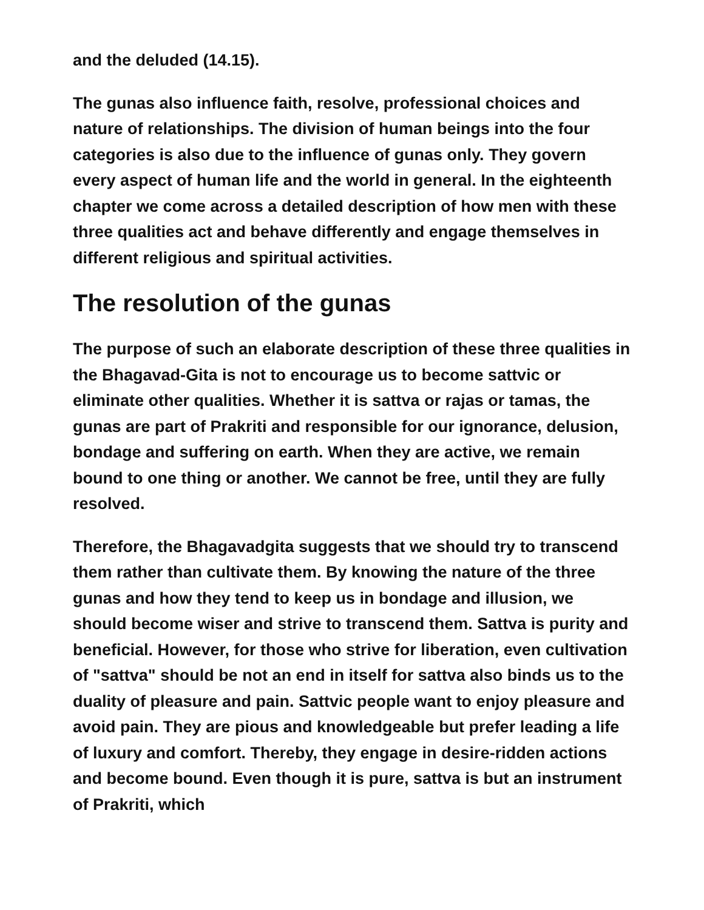and the deluded (14.15).
The gunas also influence faith, resolve, professional choices and nature of relationships. The division of human beings into the four categories is also due to the influence of gunas only. They govern every aspect of human life and the world in general. In the eighteenth chapter we come across a detailed description of how men with these three qualities act and behave differently and engage themselves in different religious and spiritual activities.
The resolution of the gunas
The purpose of such an elaborate description of these three qualities in the Bhagavad-Gita is not to encourage us to become sattvic or eliminate other qualities. Whether it is sattva or rajas or tamas, the gunas are part of Prakriti and responsible for our ignorance, delusion, bondage and suffering on earth. When they are active, we remain bound to one thing or another. We cannot be free, until they are fully resolved.
Therefore, the Bhagavadgita suggests that we should try to transcend them rather than cultivate them. By knowing the nature of the three gunas and how they tend to keep us in bondage and illusion, we should become wiser and strive to transcend them. Sattva is purity and beneficial. However, for those who strive for liberation, even cultivation of "sattva" should be not an end in itself for sattva also binds us to the duality of pleasure and pain. Sattvic people want to enjoy pleasure and avoid pain. They are pious and knowledgeable but prefer leading a life of luxury and comfort. Thereby, they engage in desire-ridden actions and become bound. Even though it is pure, sattva is but an instrument of Prakriti, which